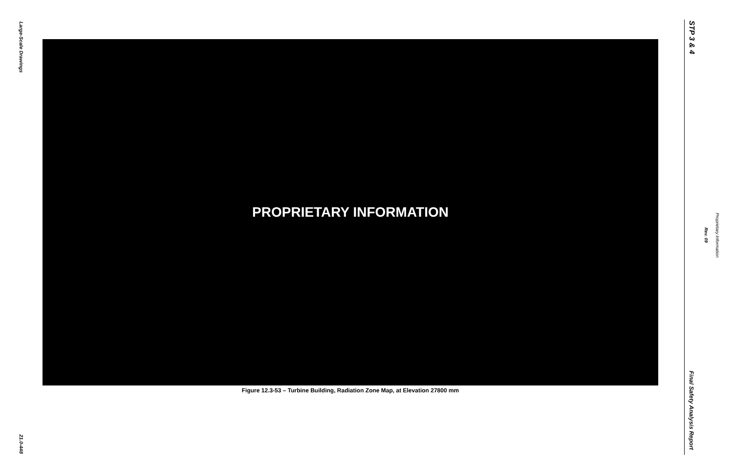Large-Scale Drawings
21.0-448
PROPRIETARY INFORMATION
Figure 12.3-53 – Turbine Building, Radiation Zone Map, at Elevation 27800 mm
STP 3 & 4
Final Safety Analysis Report
Rev. 09
Proprietary Information